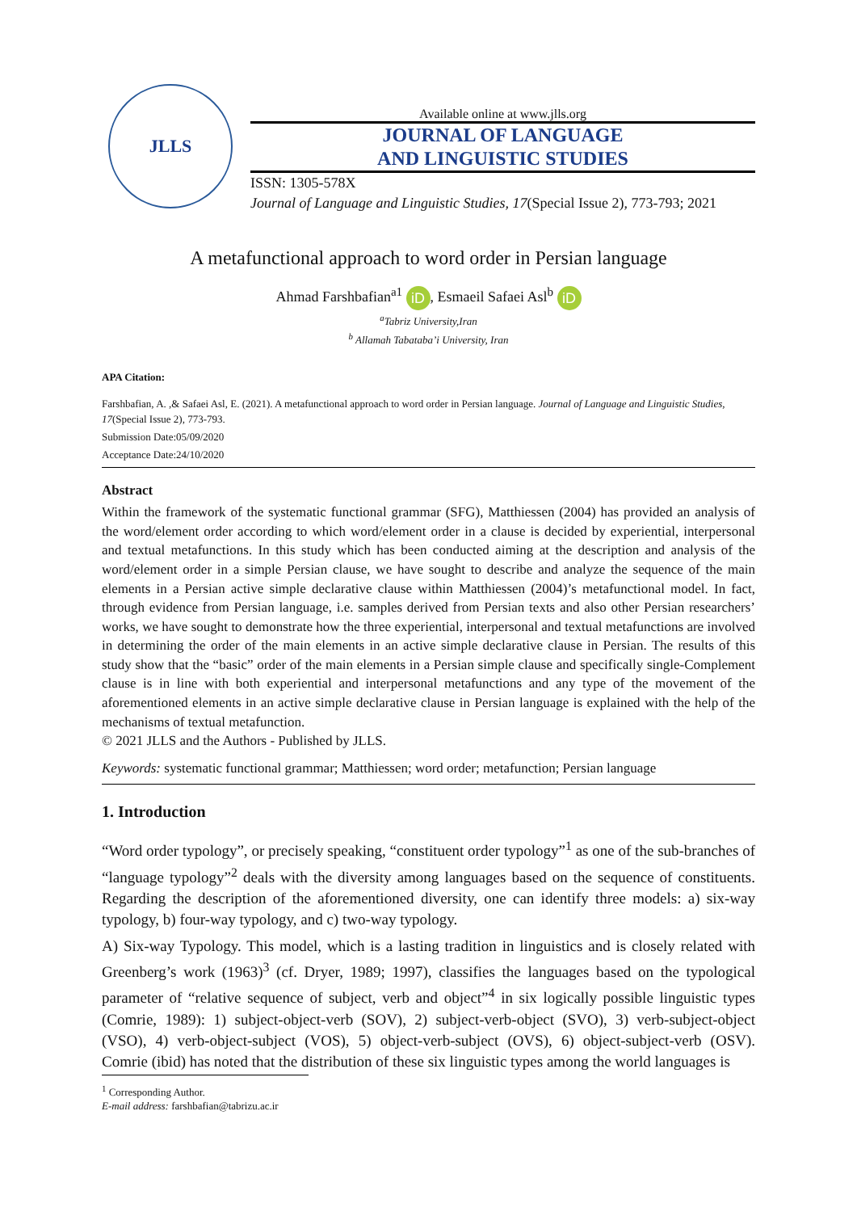JLLS
Available online at www.jlls.org
JOURNAL OF LANGUAGE
AND LINGUISTIC STUDIES
ISSN: 1305-578X
Journal of Language and Linguistic Studies, 17(Special Issue 2), 773-793; 2021
A metafunctional approach to word order in Persian language
Ahmad Farshbafian<sup>a1</sup> iD, Esmaeil Safaei Asl<sup>b</sup> iD
<sup>a</sup> Tabriz University,Iran
<sup>b</sup> Allamah Tabataba’i University, Iran
APA Citation:
Farshbafian, A. ,& Safaei Asl, E. (2021). A metafunctional approach to word order in Persian language. Journal of Language and Linguistic Studies, 17(Special Issue 2), 773-793.
Submission Date:05/09/2020
Acceptance Date:24/10/2020
Abstract
Within the framework of the systematic functional grammar (SFG), Matthiessen (2004) has provided an analysis of the word/element order according to which word/element order in a clause is decided by experiential, interpersonal and textual metafunctions. In this study which has been conducted aiming at the description and analysis of the word/element order in a simple Persian clause, we have sought to describe and analyze the sequence of the main elements in a Persian active simple declarative clause within Matthiessen (2004)’s metafunctional model. In fact, through evidence from Persian language, i.e. samples derived from Persian texts and also other Persian researchers’ works, we have sought to demonstrate how the three experiential, interpersonal and textual metafunctions are involved in determining the order of the main elements in an active simple declarative clause in Persian. The results of this study show that the “basic” order of the main elements in a Persian simple clause and specifically single-Complement clause is in line with both experiential and interpersonal metafunctions and any type of the movement of the aforementioned elements in an active simple declarative clause in Persian language is explained with the help of the mechanisms of textual metafunction.
© 2021 JLLS and the Authors - Published by JLLS.
Keywords: systematic functional grammar; Matthiessen; word order; metafunction; Persian language
1. Introduction
“Word order typology”, or precisely speaking, “constituent order typology”<sup>1</sup> as one of the sub-branches of “language typology”<sup>2</sup> deals with the diversity among languages based on the sequence of constituents. Regarding the description of the aforementioned diversity, one can identify three models: a) six-way typology, b) four-way typology, and c) two-way typology.
A) Six-way Typology. This model, which is a lasting tradition in linguistics and is closely related with Greenberg’s work (1963)<sup>3</sup> (cf. Dryer, 1989; 1997), classifies the languages based on the typological parameter of “relative sequence of subject, verb and object”<sup>4</sup> in six logically possible linguistic types (Comrie, 1989): 1) subject-object-verb (SOV), 2) subject-verb-object (SVO), 3) verb-subject-object (VSO), 4) verb-object-subject (VOS), 5) object-verb-subject (OVS), 6) object-subject-verb (OSV). Comrie (ibid) has noted that the distribution of these six linguistic types among the world languages is
<sup>1</sup> Corresponding Author.
E-mail address: farshbafian@tabrizu.ac.ir